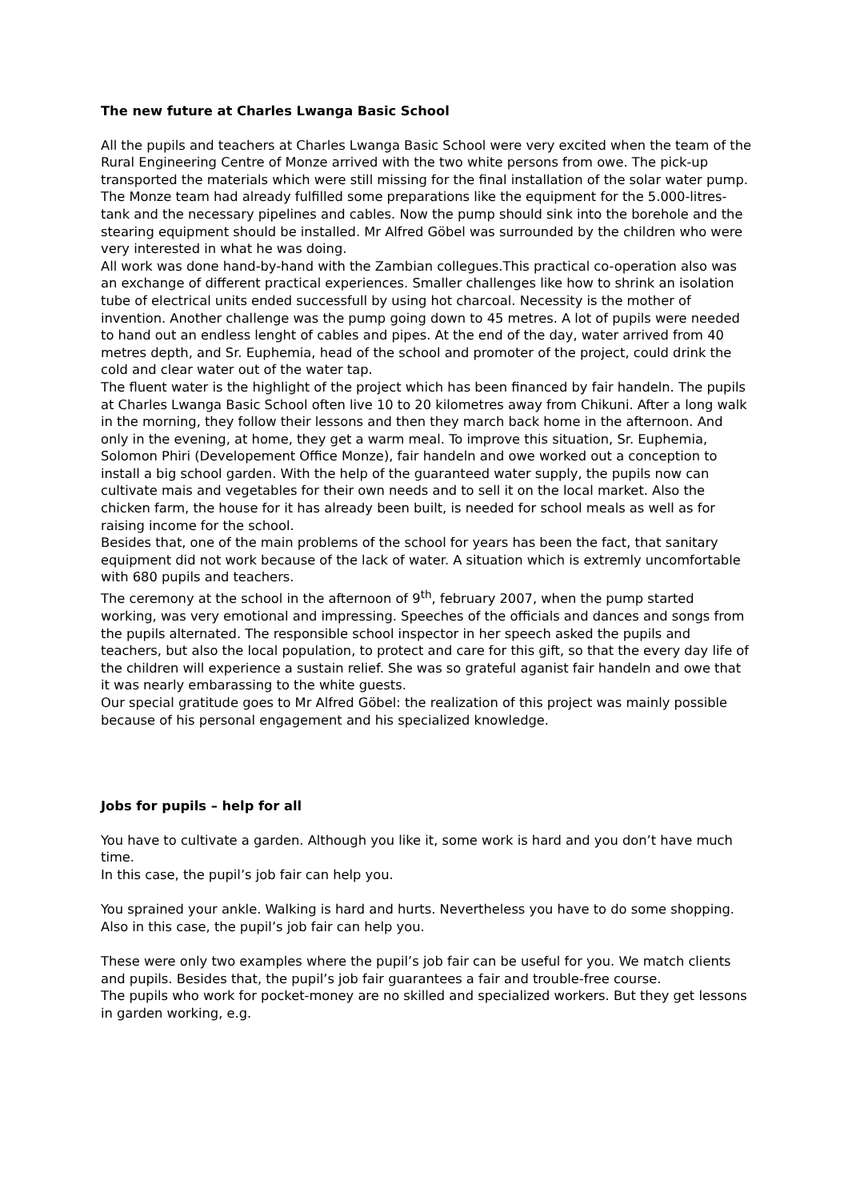The new future at Charles Lwanga Basic School
All the pupils and teachers at Charles Lwanga Basic School were very excited when the team of the Rural Engineering Centre of Monze arrived with the two white persons from owe. The pick-up transported the materials which were still missing for the final installation of the solar water pump. The Monze team had already fulfilled some preparations like the equipment for the 5.000-litres-tank and the necessary pipelines and cables. Now the pump should sink into the borehole and the stearing equipment should be installed. Mr Alfred Göbel was surrounded by the children who were very interested in what he was doing.
All work was done hand-by-hand with the Zambian collegues.This practical co-operation also was an exchange of different practical experiences. Smaller challenges like how to shrink an isolation tube of electrical units ended successfull by using hot charcoal. Necessity is the mother of invention. Another challenge was the pump going down to 45 metres. A lot of pupils were needed to hand out an endless lenght of cables and pipes. At the end of the day, water arrived from 40 metres depth, and Sr. Euphemia, head of the school and promoter of the project, could drink the cold and clear water out of the water tap.
The fluent water is the highlight of the project which has been financed by fair handeln. The pupils at Charles Lwanga Basic School often live 10 to 20 kilometres away from Chikuni. After a long walk in the morning, they follow their lessons and then they march back home in the afternoon. And only in the evening, at home, they get a warm meal. To improve this situation, Sr. Euphemia, Solomon Phiri (Developement Office Monze), fair handeln and owe worked out a conception to install a big school garden. With the help of the guaranteed water supply, the pupils now can cultivate mais and vegetables for their own needs and to sell it on the local market. Also the chicken farm, the house for it has already been built, is needed for school meals as well as for raising income for the school.
Besides that, one of the main problems of the school for years has been the fact, that sanitary equipment did not work because of the lack of water. A situation which is extremly uncomfortable with 680 pupils and teachers.
The ceremony at the school in the afternoon of 9<sup>th</sup>, february 2007, when the pump started working, was very emotional and impressing. Speeches of the officials and dances and songs from the pupils alternated. The responsible school inspector in her speech asked the pupils and teachers, but also the local population, to protect and care for this gift, so that the every day life of the children will experience a sustain relief. She was so grateful aganist fair handeln and owe that it was nearly embarassing to the white guests.
Our special gratitude goes to Mr Alfred Göbel: the realization of this project was mainly possible because of his personal engagement and his specialized knowledge.
Jobs for pupils – help for all
You have to cultivate a garden. Although you like it, some work is hard and you don’t have much time.
In this case, the pupil’s job fair can help you.
You sprained your ankle. Walking is hard and hurts. Nevertheless you have to do some shopping.
Also in this case, the pupil’s job fair can help you.
These were only two examples where the pupil’s job fair can be useful for you. We match clients and pupils. Besides that, the pupil’s job fair guarantees a fair and trouble-free course.
The pupils who work for pocket-money are no skilled and specialized workers. But they get lessons in garden working, e.g.